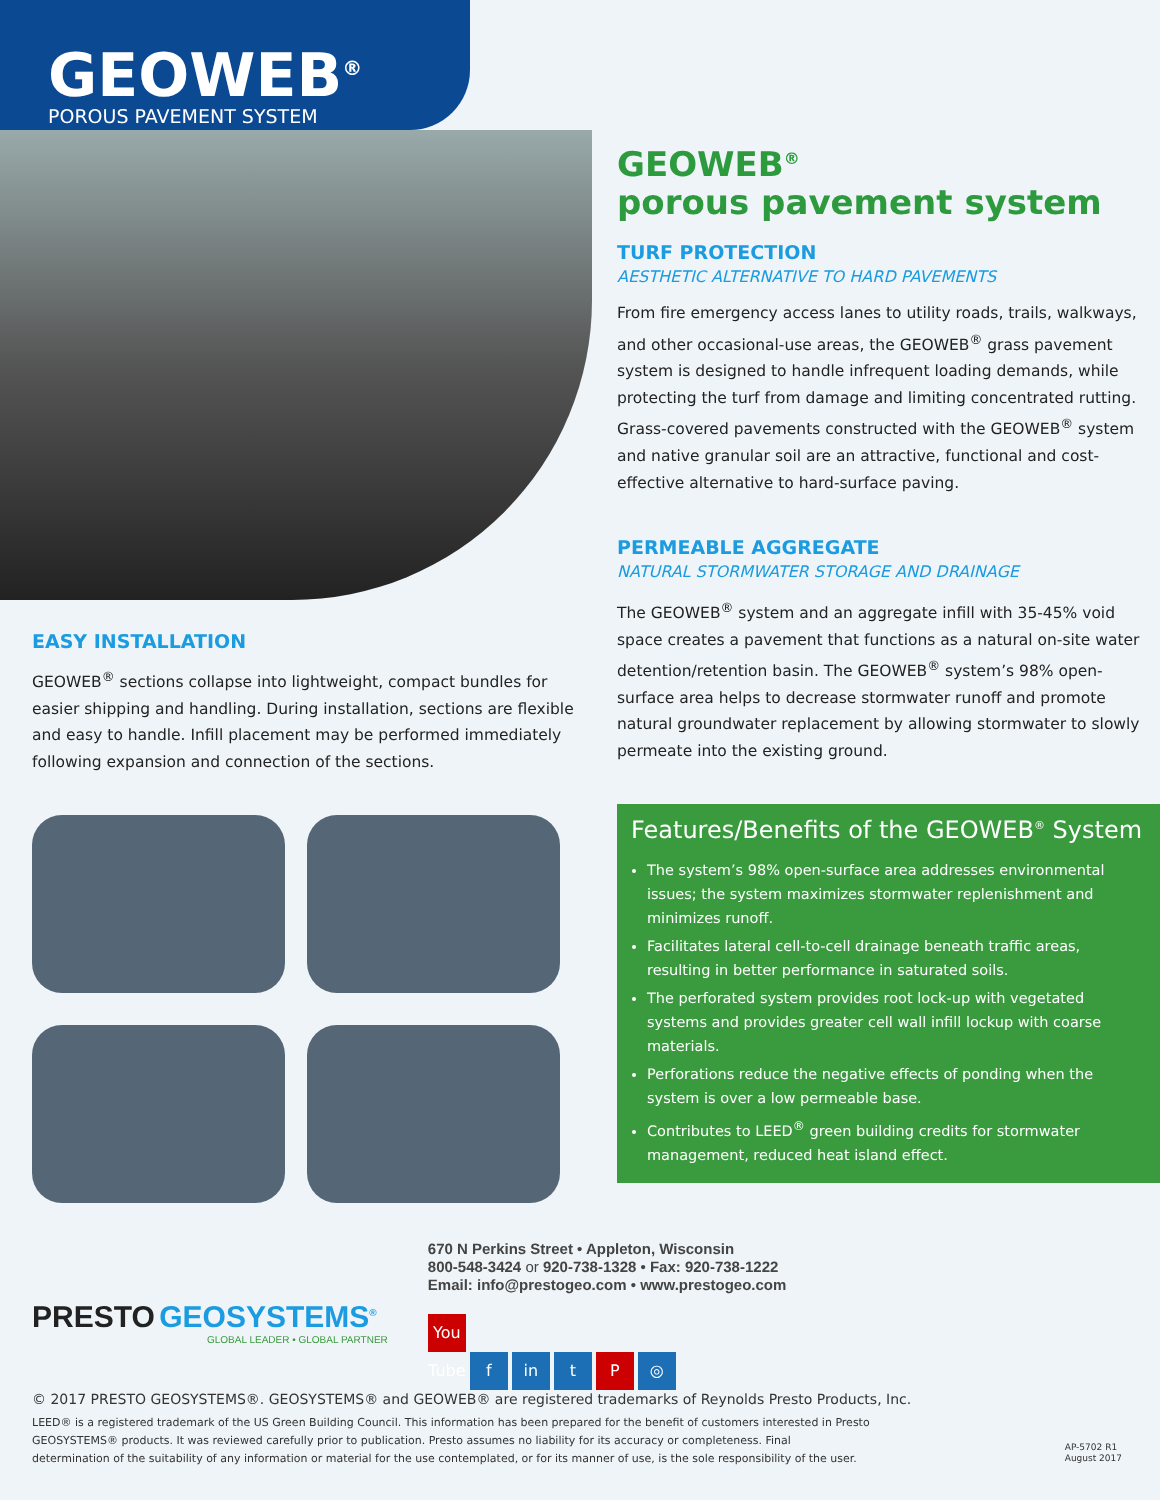GEOWEB<sup>®</sup>
POROUS PAVEMENT SYSTEM
EASY INSTALLATION
GEOWEB<sup>®</sup> sections collapse into lightweight, compact bundles for easier shipping and handling. During installation, sections are flexible and easy to handle. Infill placement may be performed immediately following expansion and connection of the sections.
GEOWEB<sup>®</sup>
porous pavement system
TURF PROTECTION
AESTHETIC ALTERNATIVE TO HARD PAVEMENTS
From fire emergency access lanes to utility roads, trails, walkways, and other occasional-use areas, the GEOWEB<sup>®</sup> grass pavement system is designed to handle infrequent loading demands, while protecting the turf from damage and limiting concentrated rutting. Grass-covered pavements constructed with the GEOWEB<sup>®</sup> system and native granular soil are an attractive, functional and cost-effective alternative to hard-surface paving.
PERMEABLE AGGREGATE
NATURAL STORMWATER STORAGE AND DRAINAGE
The GEOWEB<sup>®</sup> system and an aggregate infill with 35-45% void space creates a pavement that functions as a natural on-site water detention/retention basin. The GEOWEB<sup>®</sup> system’s 98% open-surface area helps to decrease stormwater runoff and promote natural groundwater replacement by allowing stormwater to slowly permeate into the existing ground.
Features/Benefits of the GEOWEB<sup>®</sup> System
The system’s 98% open-surface area addresses environmental issues; the system maximizes stormwater replenishment and minimizes runoff.
Facilitates lateral cell-to-cell drainage beneath traffic areas, resulting in better performance in saturated soils.
The perforated system provides root lock-up with vegetated systems and provides greater cell wall infill lockup with coarse materials.
Perforations reduce the negative effects of ponding when the system is over a low permeable base.
Contributes to LEED<sup>®</sup> green building credits for stormwater management, reduced heat island effect.
PRESTO GEOSYSTEMS<sup>®</sup>
GLOBAL LEADER • GLOBAL PARTNER
670 N Perkins Street • Appleton, Wisconsin
800-548-3424 or 920-738-1328 • Fax: 920-738-1222
Email: info@prestogeo.com • www.prestogeo.com
You Tube f in t P ◎
© 2017 PRESTO GEOSYSTEMS®. GEOSYSTEMS® and GEOWEB® are registered trademarks of Reynolds Presto Products, Inc.
LEED® is a registered trademark of the US Green Building Council. This information has been prepared for the benefit of customers interested in Presto GEOSYSTEMS® products. It was reviewed carefully prior to publication. Presto assumes no liability for its accuracy or completeness. Final determination of the suitability of any information or material for the use contemplated, or for its manner of use, is the sole responsibility of the user.
AP-5702 R1
August 2017